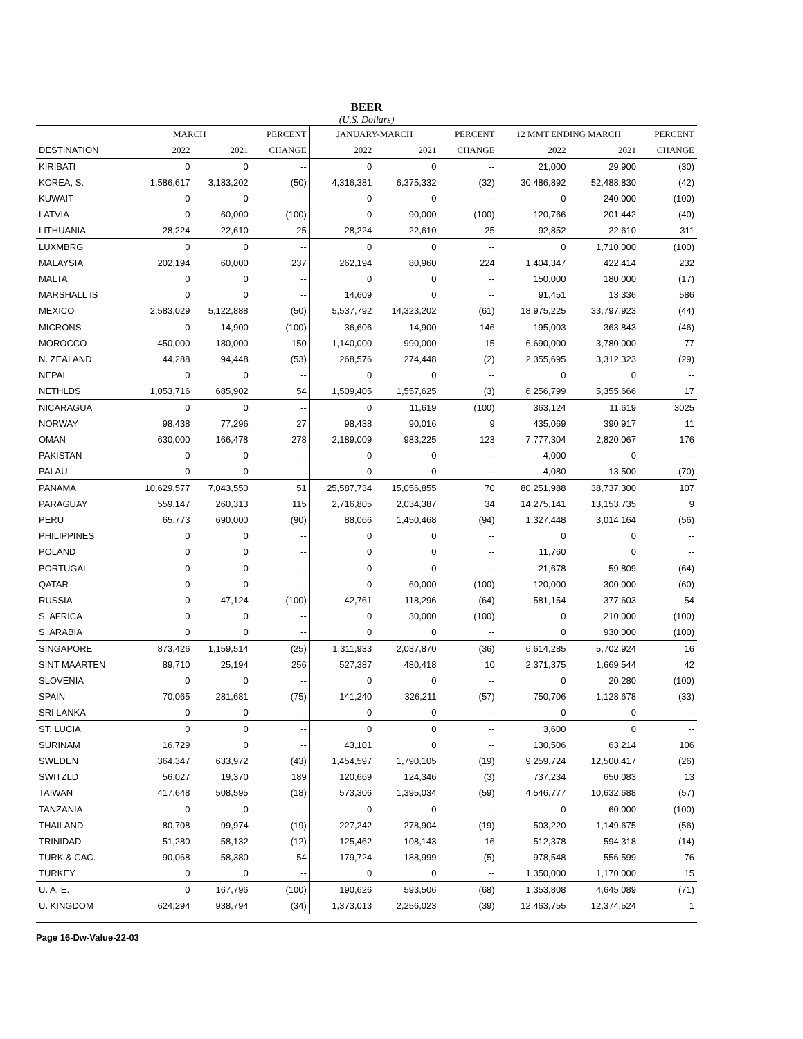BEER
(U.S. Dollars)
| | MARCH | | PERCENT | JANUARY-MARCH | | PERCENT | 12 MMT ENDING MARCH | | PERCENT |
| --- | --- | --- | --- | --- | --- | --- | --- | --- | --- |
| DESTINATION | 2022 | 2021 | CHANGE | 2022 | 2021 | CHANGE | 2022 | 2021 | CHANGE |
| KIRIBATI | 0 | 0 | -- | 0 | 0 | -- | 21,000 | 29,900 | (30) |
| KOREA, S. | 1,586,617 | 3,183,202 | (50) | 4,316,381 | 6,375,332 | (32) | 30,486,892 | 52,488,830 | (42) |
| KUWAIT | 0 | 0 | -- | 0 | 0 | -- | 0 | 240,000 | (100) |
| LATVIA | 0 | 60,000 | (100) | 0 | 90,000 | (100) | 120,766 | 201,442 | (40) |
| LITHUANIA | 28,224 | 22,610 | 25 | 28,224 | 22,610 | 25 | 92,852 | 22,610 | 311 |
| LUXMBRG | 0 | 0 | -- | 0 | 0 | -- | 0 | 1,710,000 | (100) |
| MALAYSIA | 202,194 | 60,000 | 237 | 262,194 | 80,960 | 224 | 1,404,347 | 422,414 | 232 |
| MALTA | 0 | 0 | -- | 0 | 0 | -- | 150,000 | 180,000 | (17) |
| MARSHALL IS | 0 | 0 | -- | 14,609 | 0 | -- | 91,451 | 13,336 | 586 |
| MEXICO | 2,583,029 | 5,122,888 | (50) | 5,537,792 | 14,323,202 | (61) | 18,975,225 | 33,797,923 | (44) |
| MICRONS | 0 | 14,900 | (100) | 36,606 | 14,900 | 146 | 195,003 | 363,843 | (46) |
| MOROCCO | 450,000 | 180,000 | 150 | 1,140,000 | 990,000 | 15 | 6,690,000 | 3,780,000 | 77 |
| N. ZEALAND | 44,288 | 94,448 | (53) | 268,576 | 274,448 | (2) | 2,355,695 | 3,312,323 | (29) |
| NEPAL | 0 | 0 | -- | 0 | 0 | -- | 0 | 0 | -- |
| NETHLDS | 1,053,716 | 685,902 | 54 | 1,509,405 | 1,557,625 | (3) | 6,256,799 | 5,355,666 | 17 |
| NICARAGUA | 0 | 0 | -- | 0 | 11,619 | (100) | 363,124 | 11,619 | 3025 |
| NORWAY | 98,438 | 77,296 | 27 | 98,438 | 90,016 | 9 | 435,069 | 390,917 | 11 |
| OMAN | 630,000 | 166,478 | 278 | 2,189,009 | 983,225 | 123 | 7,777,304 | 2,820,067 | 176 |
| PAKISTAN | 0 | 0 | -- | 0 | 0 | -- | 4,000 | 0 | -- |
| PALAU | 0 | 0 | -- | 0 | 0 | -- | 4,080 | 13,500 | (70) |
| PANAMA | 10,629,577 | 7,043,550 | 51 | 25,587,734 | 15,056,855 | 70 | 80,251,988 | 38,737,300 | 107 |
| PARAGUAY | 559,147 | 260,313 | 115 | 2,716,805 | 2,034,387 | 34 | 14,275,141 | 13,153,735 | 9 |
| PERU | 65,773 | 690,000 | (90) | 88,066 | 1,450,468 | (94) | 1,327,448 | 3,014,164 | (56) |
| PHILIPPINES | 0 | 0 | -- | 0 | 0 | -- | 0 | 0 | -- |
| POLAND | 0 | 0 | -- | 0 | 0 | -- | 11,760 | 0 | -- |
| PORTUGAL | 0 | 0 | -- | 0 | 0 | -- | 21,678 | 59,809 | (64) |
| QATAR | 0 | 0 | -- | 0 | 60,000 | (100) | 120,000 | 300,000 | (60) |
| RUSSIA | 0 | 47,124 | (100) | 42,761 | 118,296 | (64) | 581,154 | 377,603 | 54 |
| S. AFRICA | 0 | 0 | -- | 0 | 30,000 | (100) | 0 | 210,000 | (100) |
| S. ARABIA | 0 | 0 | -- | 0 | 0 | -- | 0 | 930,000 | (100) |
| SINGAPORE | 873,426 | 1,159,514 | (25) | 1,311,933 | 2,037,870 | (36) | 6,614,285 | 5,702,924 | 16 |
| SINT MAARTEN | 89,710 | 25,194 | 256 | 527,387 | 480,418 | 10 | 2,371,375 | 1,669,544 | 42 |
| SLOVENIA | 0 | 0 | -- | 0 | 0 | -- | 0 | 20,280 | (100) |
| SPAIN | 70,065 | 281,681 | (75) | 141,240 | 326,211 | (57) | 750,706 | 1,128,678 | (33) |
| SRI LANKA | 0 | 0 | -- | 0 | 0 | -- | 0 | 0 | -- |
| ST. LUCIA | 0 | 0 | -- | 0 | 0 | -- | 3,600 | 0 | -- |
| SURINAM | 16,729 | 0 | -- | 43,101 | 0 | -- | 130,506 | 63,214 | 106 |
| SWEDEN | 364,347 | 633,972 | (43) | 1,454,597 | 1,790,105 | (19) | 9,259,724 | 12,500,417 | (26) |
| SWITZLD | 56,027 | 19,370 | 189 | 120,669 | 124,346 | (3) | 737,234 | 650,083 | 13 |
| TAIWAN | 417,648 | 508,595 | (18) | 573,306 | 1,395,034 | (59) | 4,546,777 | 10,632,688 | (57) |
| TANZANIA | 0 | 0 | -- | 0 | 0 | -- | 0 | 60,000 | (100) |
| THAILAND | 80,708 | 99,974 | (19) | 227,242 | 278,904 | (19) | 503,220 | 1,149,675 | (56) |
| TRINIDAD | 51,280 | 58,132 | (12) | 125,462 | 108,143 | 16 | 512,378 | 594,318 | (14) |
| TURK & CAC. | 90,068 | 58,380 | 54 | 179,724 | 188,999 | (5) | 978,548 | 556,599 | 76 |
| TURKEY | 0 | 0 | -- | 0 | 0 | -- | 1,350,000 | 1,170,000 | 15 |
| U. A. E. | 0 | 167,796 | (100) | 190,626 | 593,506 | (68) | 1,353,808 | 4,645,089 | (71) |
| U. KINGDOM | 624,294 | 938,794 | (34) | 1,373,013 | 2,256,023 | (39) | 12,463,755 | 12,374,524 | 1 |
Page 16-Dw-Value-22-03